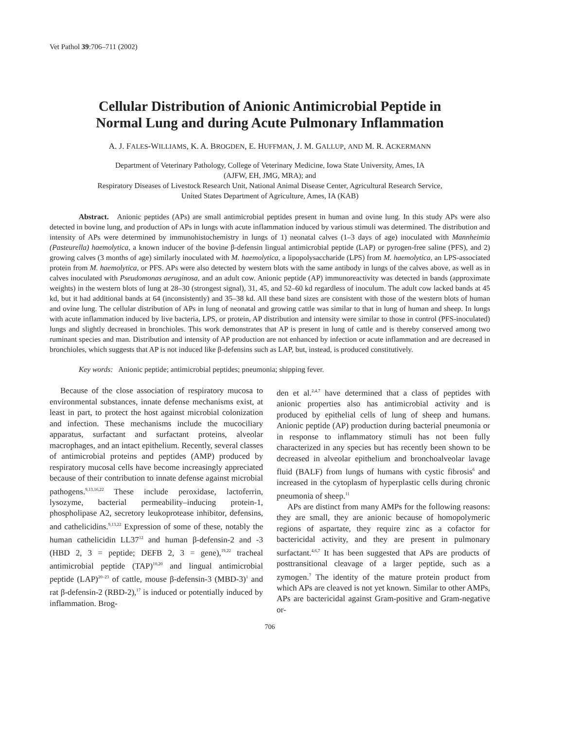Vet Pathol 39:706–711 (2002)
Cellular Distribution of Anionic Antimicrobial Peptide in
Normal Lung and during Acute Pulmonary Inflammation
A. J. FALES-WILLIAMS, K. A. BROGDEN, E. HUFFMAN, J. M. GALLUP, AND M. R. ACKERMANN
Department of Veterinary Pathology, College of Veterinary Medicine, Iowa State University, Ames, IA
(AJFW, EH, JMG, MRA); and
Respiratory Diseases of Livestock Research Unit, National Animal Disease Center, Agricultural Research Service,
United States Department of Agriculture, Ames, IA (KAB)
Abstract. Anionic peptides (APs) are small antimicrobial peptides present in human and ovine lung. In this study APs were also detected in bovine lung, and production of APs in lungs with acute inflammation induced by various stimuli was determined. The distribution and intensity of APs were determined by immunohistochemistry in lungs of 1) neonatal calves (1–3 days of age) inoculated with Mannheimia (Pasteurella) haemolytica, a known inducer of the bovine β-defensin lingual antimicrobial peptide (LAP) or pyrogen-free saline (PFS), and 2) growing calves (3 months of age) similarly inoculated with M. haemolytica, a lipopolysaccharide (LPS) from M. haemolytica, an LPS-associated protein from M. haemolytica, or PFS. APs were also detected by western blots with the same antibody in lungs of the calves above, as well as in calves inoculated with Pseudomonas aeruginosa, and an adult cow. Anionic peptide (AP) immunoreactivity was detected in bands (approximate weights) in the western blots of lung at 28–30 (strongest signal), 31, 45, and 52–60 kd regardless of inoculum. The adult cow lacked bands at 45 kd, but it had additional bands at 64 (inconsistently) and 35–38 kd. All these band sizes are consistent with those of the western blots of human and ovine lung. The cellular distribution of APs in lung of neonatal and growing cattle was similar to that in lung of human and sheep. In lungs with acute inflammation induced by live bacteria, LPS, or protein, AP distribution and intensity were similar to those in control (PFS-inoculated) lungs and slightly decreased in bronchioles. This work demonstrates that AP is present in lung of cattle and is thereby conserved among two ruminant species and man. Distribution and intensity of AP production are not enhanced by infection or acute inflammation and are decreased in bronchioles, which suggests that AP is not induced like β-defensins such as LAP, but, instead, is produced constitutively.
Key words: Anionic peptide; antimicrobial peptides; pneumonia; shipping fever.
Because of the close association of respiratory mucosa to environmental substances, innate defense mechanisms exist, at least in part, to protect the host against microbial colonization and infection. These mechanisms include the mucociliary apparatus, surfactant and surfactant proteins, alveolar macrophages, and an intact epithelium. Recently, several classes of antimicrobial proteins and peptides (AMP) produced by respiratory mucosal cells have become increasingly appreciated because of their contribution to innate defense against microbial pathogens.<sup>9,13,16,22</sup> These include peroxidase, lactoferrin, lysozyme, bacterial permeability–inducing protein-1, phospholipase A2, secretory leukoprotease inhibitor, defensins, and cathelicidins.<sup>9,13,22</sup> Expression of some of these, notably the human cathelicidin LL37<sup>12</sup> and human β-defensin-2 and -3 (HBD 2, 3 = peptide; DEFB 2, 3 = gene),<sup>19,22</sup> tracheal antimicrobial peptide (TAP)<sup>10,20</sup> and lingual antimicrobial peptide (LAP)<sup>20–23</sup> of cattle, mouse β-defensin-3 (MBD-3)<sup>1</sup> and rat β-defensin-2 (RBD-2),<sup>17</sup> is induced or potentially induced by inflammation. Brog-
den et al.<sup>2,4,7</sup> have determined that a class of peptides with anionic properties also has antimicrobial activity and is produced by epithelial cells of lung of sheep and humans. Anionic peptide (AP) production during bacterial pneumonia or in response to inflammatory stimuli has not been fully characterized in any species but has recently been shown to be decreased in alveolar epithelium and bronchoalveolar lavage fluid (BALF) from lungs of humans with cystic fibrosis<sup>6</sup> and increased in the cytoplasm of hyperplastic cells during chronic pneumonia of sheep.<sup>11</sup>
APs are distinct from many AMPs for the following reasons: they are small, they are anionic because of homopolymeric regions of aspartate, they require zinc as a cofactor for bactericidal activity, and they are present in pulmonary surfactant.<sup>4,6,7</sup> It has been suggested that APs are products of posttransitional cleavage of a larger peptide, such as a zymogen.<sup>7</sup> The identity of the mature protein product from which APs are cleaved is not yet known. Similar to other AMPs, APs are bactericidal against Gram-positive and Gram-negative or-
706